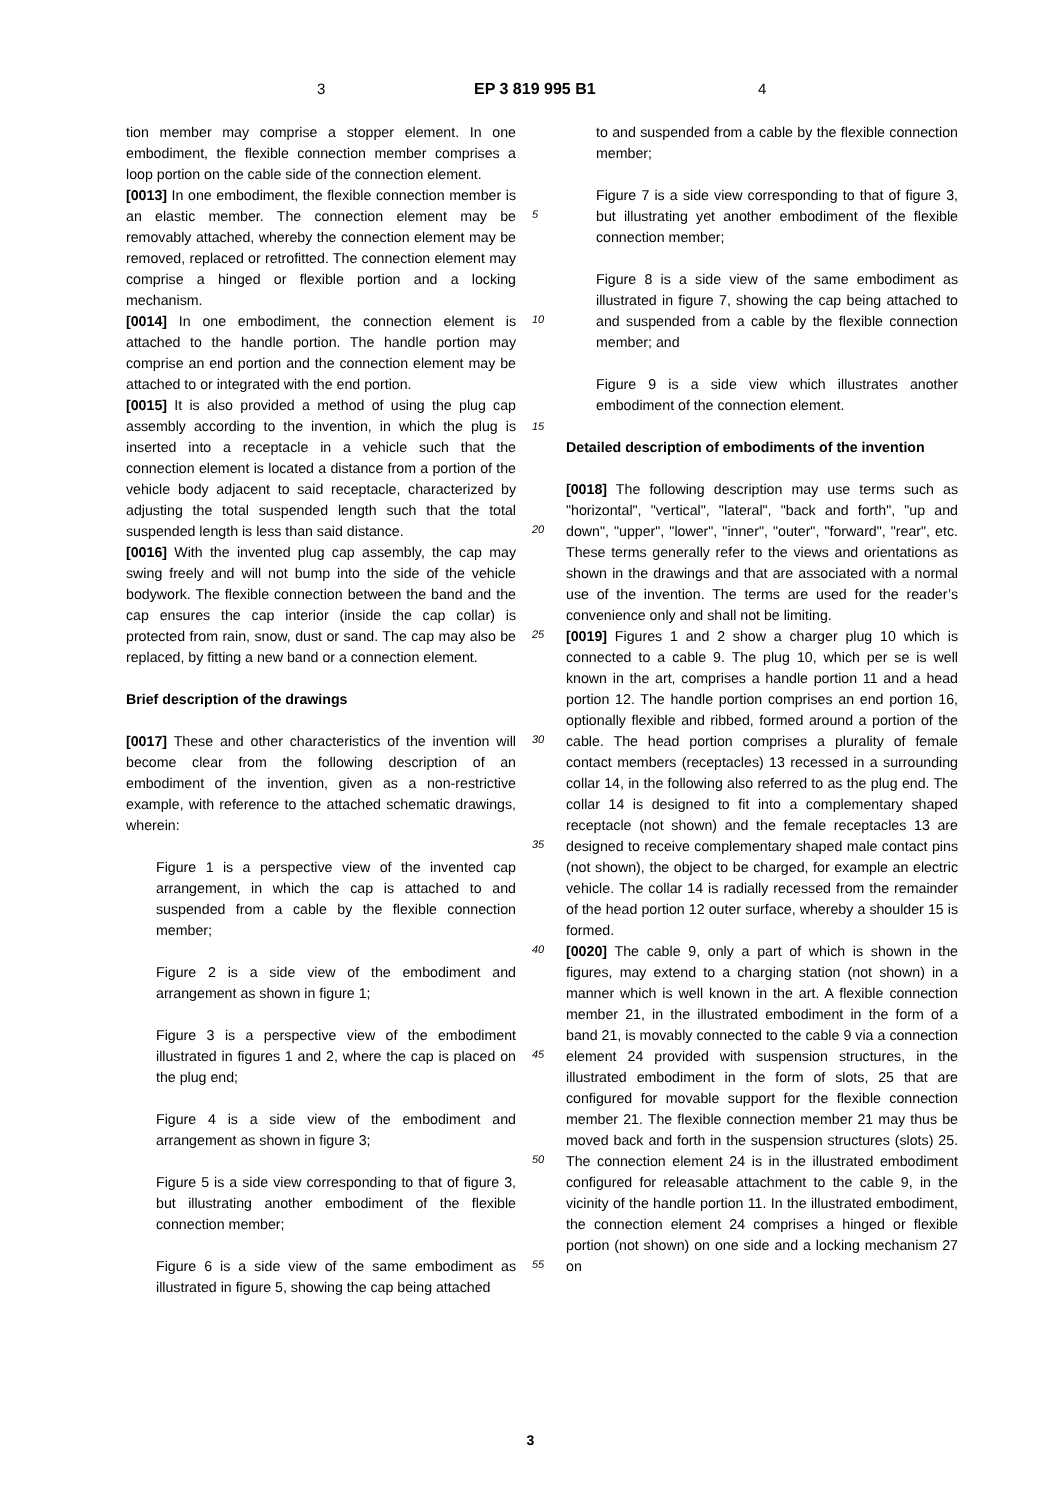3 EP 3 819 995 B1 4
tion member may comprise a stopper element. In one embodiment, the flexible connection member comprises a loop portion on the cable side of the connection element.
[0013] In one embodiment, the flexible connection member is an elastic member. The connection element may be removably attached, whereby the connection element may be removed, replaced or retrofitted. The connection element may comprise a hinged or flexible portion and a locking mechanism.
[0014] In one embodiment, the connection element is attached to the handle portion. The handle portion may comprise an end portion and the connection element may be attached to or integrated with the end portion.
[0015] It is also provided a method of using the plug cap assembly according to the invention, in which the plug is inserted into a receptacle in a vehicle such that the connection element is located a distance from a portion of the vehicle body adjacent to said receptacle, characterized by adjusting the total suspended length such that the total suspended length is less than said distance.
[0016] With the invented plug cap assembly, the cap may swing freely and will not bump into the side of the vehicle bodywork. The flexible connection between the band and the cap ensures the cap interior (inside the cap collar) is protected from rain, snow, dust or sand. The cap may also be replaced, by fitting a new band or a connection element.
Brief description of the drawings
[0017] These and other characteristics of the invention will become clear from the following description of an embodiment of the invention, given as a non-restrictive example, with reference to the attached schematic drawings, wherein:
Figure 1 is a perspective view of the invented cap arrangement, in which the cap is attached to and suspended from a cable by the flexible connection member;
Figure 2 is a side view of the embodiment and arrangement as shown in figure 1;
Figure 3 is a perspective view of the embodiment illustrated in figures 1 and 2, where the cap is placed on the plug end;
Figure 4 is a side view of the embodiment and arrangement as shown in figure 3;
Figure 5 is a side view corresponding to that of figure 3, but illustrating another embodiment of the flexible connection member;
Figure 6 is a side view of the same embodiment as illustrated in figure 5, showing the cap being attached
5
10
15
20
25
30
35
40
45
50
55
to and suspended from a cable by the flexible connection member;
Figure 7 is a side view corresponding to that of figure 3, but illustrating yet another embodiment of the flexible connection member;
Figure 8 is a side view of the same embodiment as illustrated in figure 7, showing the cap being attached to and suspended from a cable by the flexible connection member; and
Figure 9 is a side view which illustrates another embodiment of the connection element.
Detailed description of embodiments of the invention
[0018] The following description may use terms such as "horizontal", "vertical", "lateral", "back and forth", "up and down", "upper", "lower", "inner", "outer", "forward", "rear", etc. These terms generally refer to the views and orientations as shown in the drawings and that are associated with a normal use of the invention. The terms are used for the reader’s convenience only and shall not be limiting.
[0019] Figures 1 and 2 show a charger plug 10 which is connected to a cable 9. The plug 10, which per se is well known in the art, comprises a handle portion 11 and a head portion 12. The handle portion comprises an end portion 16, optionally flexible and ribbed, formed around a portion of the cable. The head portion comprises a plurality of female contact members (receptacles) 13 recessed in a surrounding collar 14, in the following also referred to as the plug end. The collar 14 is designed to fit into a complementary shaped receptacle (not shown) and the female receptacles 13 are designed to receive complementary shaped male contact pins (not shown), the object to be charged, for example an electric vehicle. The collar 14 is radially recessed from the remainder of the head portion 12 outer surface, whereby a shoulder 15 is formed.
[0020] The cable 9, only a part of which is shown in the figures, may extend to a charging station (not shown) in a manner which is well known in the art. A flexible connection member 21, in the illustrated embodiment in the form of a band 21, is movably connected to the cable 9 via a connection element 24 provided with suspension structures, in the illustrated embodiment in the form of slots, 25 that are configured for movable support for the flexible connection member 21. The flexible connection member 21 may thus be moved back and forth in the suspension structures (slots) 25. The connection element 24 is in the illustrated embodiment configured for releasable attachment to the cable 9, in the vicinity of the handle portion 11. In the illustrated embodiment, the connection element 24 comprises a hinged or flexible portion (not shown) on one side and a locking mechanism 27 on
3